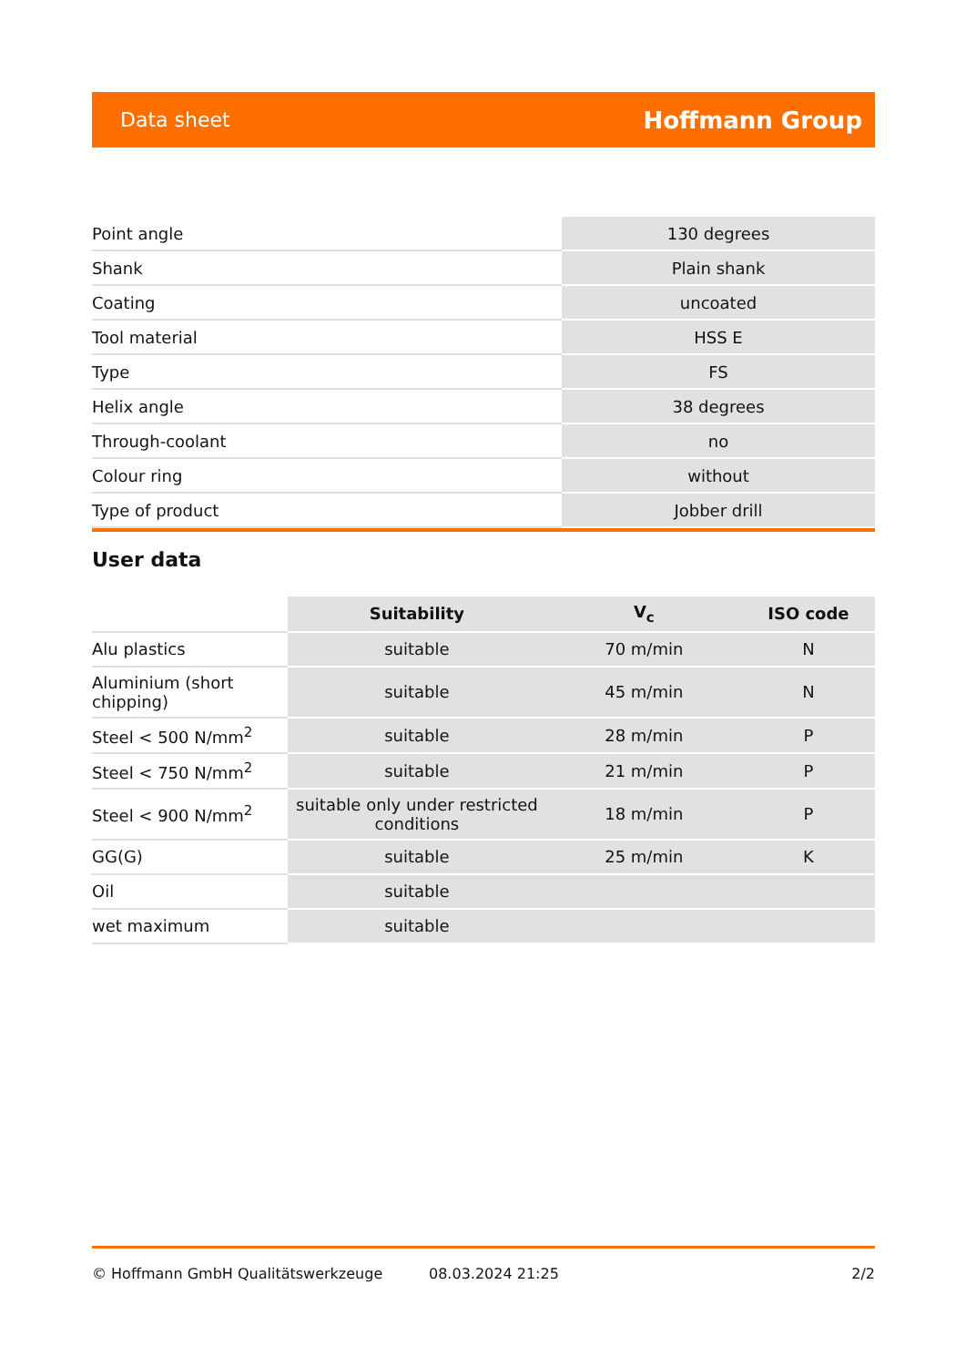Data sheet Hoffmann Group
| Point angle | 130 degrees |
| Shank | Plain shank |
| Coating | uncoated |
| Tool material | HSS E |
| Type | FS |
| Helix angle | 38 degrees |
| Through-coolant | no |
| Colour ring | without |
| Type of product | Jobber drill |
User data
| | Suitability | V<sub>c</sub> | ISO code |
| --- | --- | --- | --- |
| Alu plastics | suitable | 70 m/min | N |
| Aluminium (short chipping) | suitable | 45 m/min | N |
| Steel < 500 N/mm<sup>2</sup> | suitable | 28 m/min | P |
| Steel < 750 N/mm<sup>2</sup> | suitable | 21 m/min | P |
| Steel < 900 N/mm<sup>2</sup> | suitable only under restricted conditions | 18 m/min | P |
| GG(G) | suitable | 25 m/min | K |
| Oil | suitable | | |
| wet maximum | suitable | | |
© Hoffmann GmbH Qualitätswerkzeuge 08.03.2024 21:25 2/2